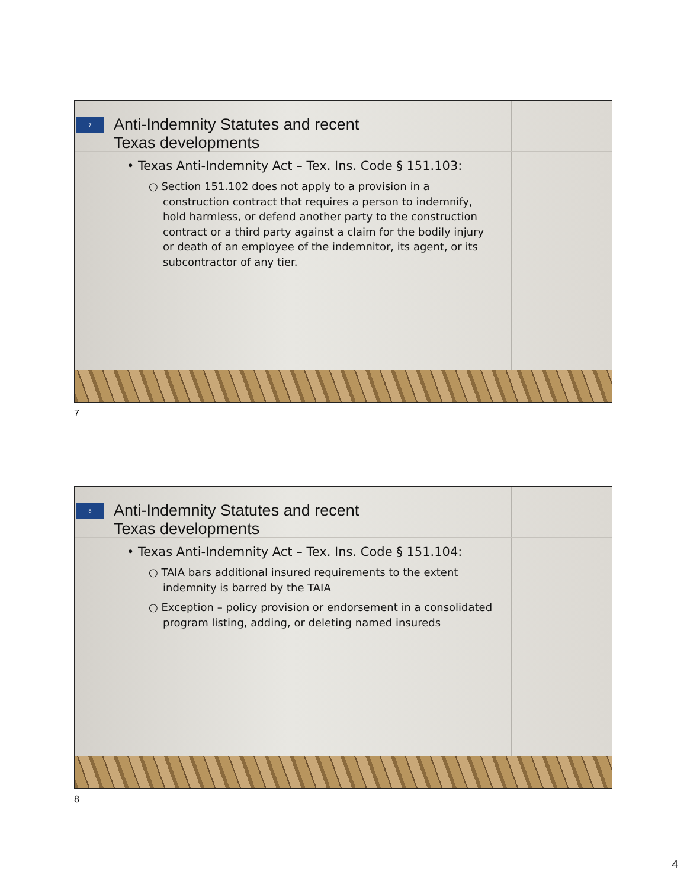7
Anti-Indemnity Statutes and recent
Texas developments
• Texas Anti-Indemnity Act – Tex. Ins. Code § 151.103:
○ Section 151.102 does not apply to a provision in a construction contract that requires a person to indemnify, hold harmless, or defend another party to the construction contract or a third party against a claim for the bodily injury or death of an employee of the indemnitor, its agent, or its subcontractor of any tier.
7
8
Anti-Indemnity Statutes and recent
Texas developments
• Texas Anti-Indemnity Act – Tex. Ins. Code § 151.104:
○ TAIA bars additional insured requirements to the extent indemnity is barred by the TAIA
○ Exception – policy provision or endorsement in a consolidated program listing, adding, or deleting named insureds
8
4